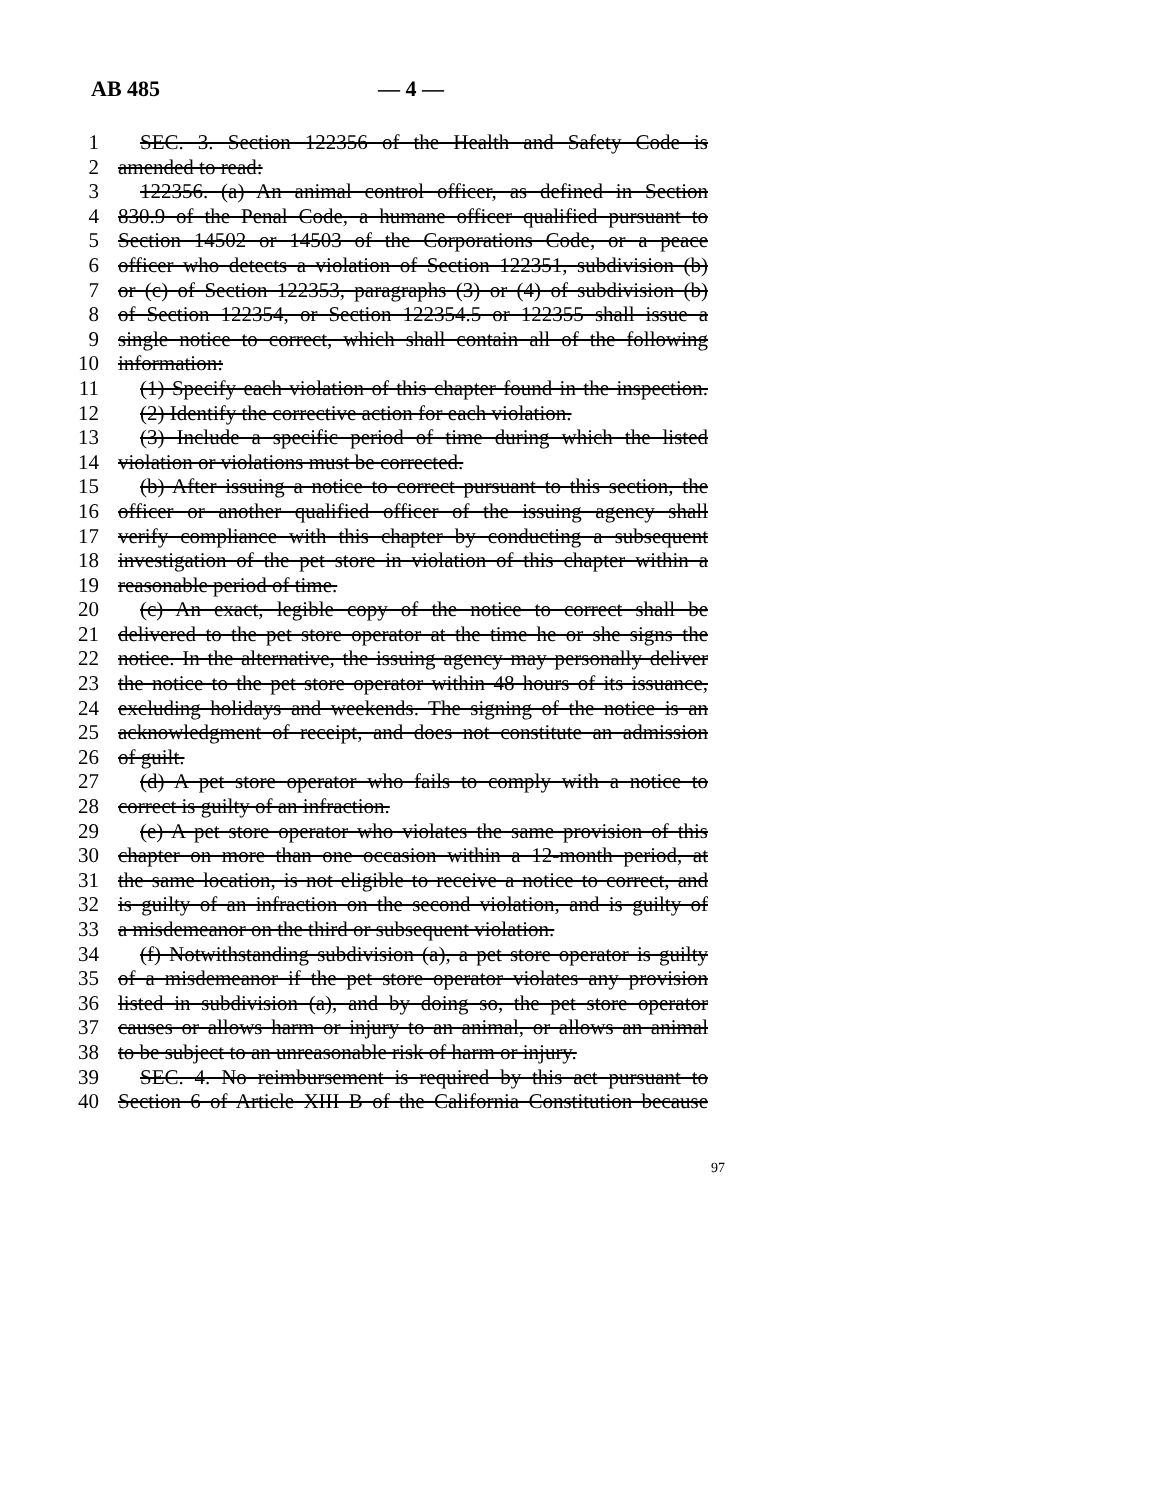AB 485 — 4 —
1 SEC. 3. Section 122356 of the Health and Safety Code is
2 amended to read:
3 122356. (a) An animal control officer, as defined in Section
4 830.9 of the Penal Code, a humane officer qualified pursuant to
5 Section 14502 or 14503 of the Corporations Code, or a peace
6 officer who detects a violation of Section 122351, subdivision (b)
7 or (c) of Section 122353, paragraphs (3) or (4) of subdivision (b)
8 of Section 122354, or Section 122354.5 or 122355 shall issue a
9 single notice to correct, which shall contain all of the following
10 information:
11 (1) Specify each violation of this chapter found in the inspection.
12 (2) Identify the corrective action for each violation.
13 (3) Include a specific period of time during which the listed
14 violation or violations must be corrected.
15 (b) After issuing a notice to correct pursuant to this section, the
16 officer or another qualified officer of the issuing agency shall
17 verify compliance with this chapter by conducting a subsequent
18 investigation of the pet store in violation of this chapter within a
19 reasonable period of time.
20 (c) An exact, legible copy of the notice to correct shall be
21 delivered to the pet store operator at the time he or she signs the
22 notice. In the alternative, the issuing agency may personally deliver
23 the notice to the pet store operator within 48 hours of its issuance,
24 excluding holidays and weekends. The signing of the notice is an
25 acknowledgment of receipt, and does not constitute an admission
26 of guilt.
27 (d) A pet store operator who fails to comply with a notice to
28 correct is guilty of an infraction.
29 (e) A pet store operator who violates the same provision of this
30 chapter on more than one occasion within a 12-month period, at
31 the same location, is not eligible to receive a notice to correct, and
32 is guilty of an infraction on the second violation, and is guilty of
33 a misdemeanor on the third or subsequent violation.
34 (f) Notwithstanding subdivision (a), a pet store operator is guilty
35 of a misdemeanor if the pet store operator violates any provision
36 listed in subdivision (a), and by doing so, the pet store operator
37 causes or allows harm or injury to an animal, or allows an animal
38 to be subject to an unreasonable risk of harm or injury.
39 SEC. 4. No reimbursement is required by this act pursuant to
40 Section 6 of Article XIII B of the California Constitution because
97